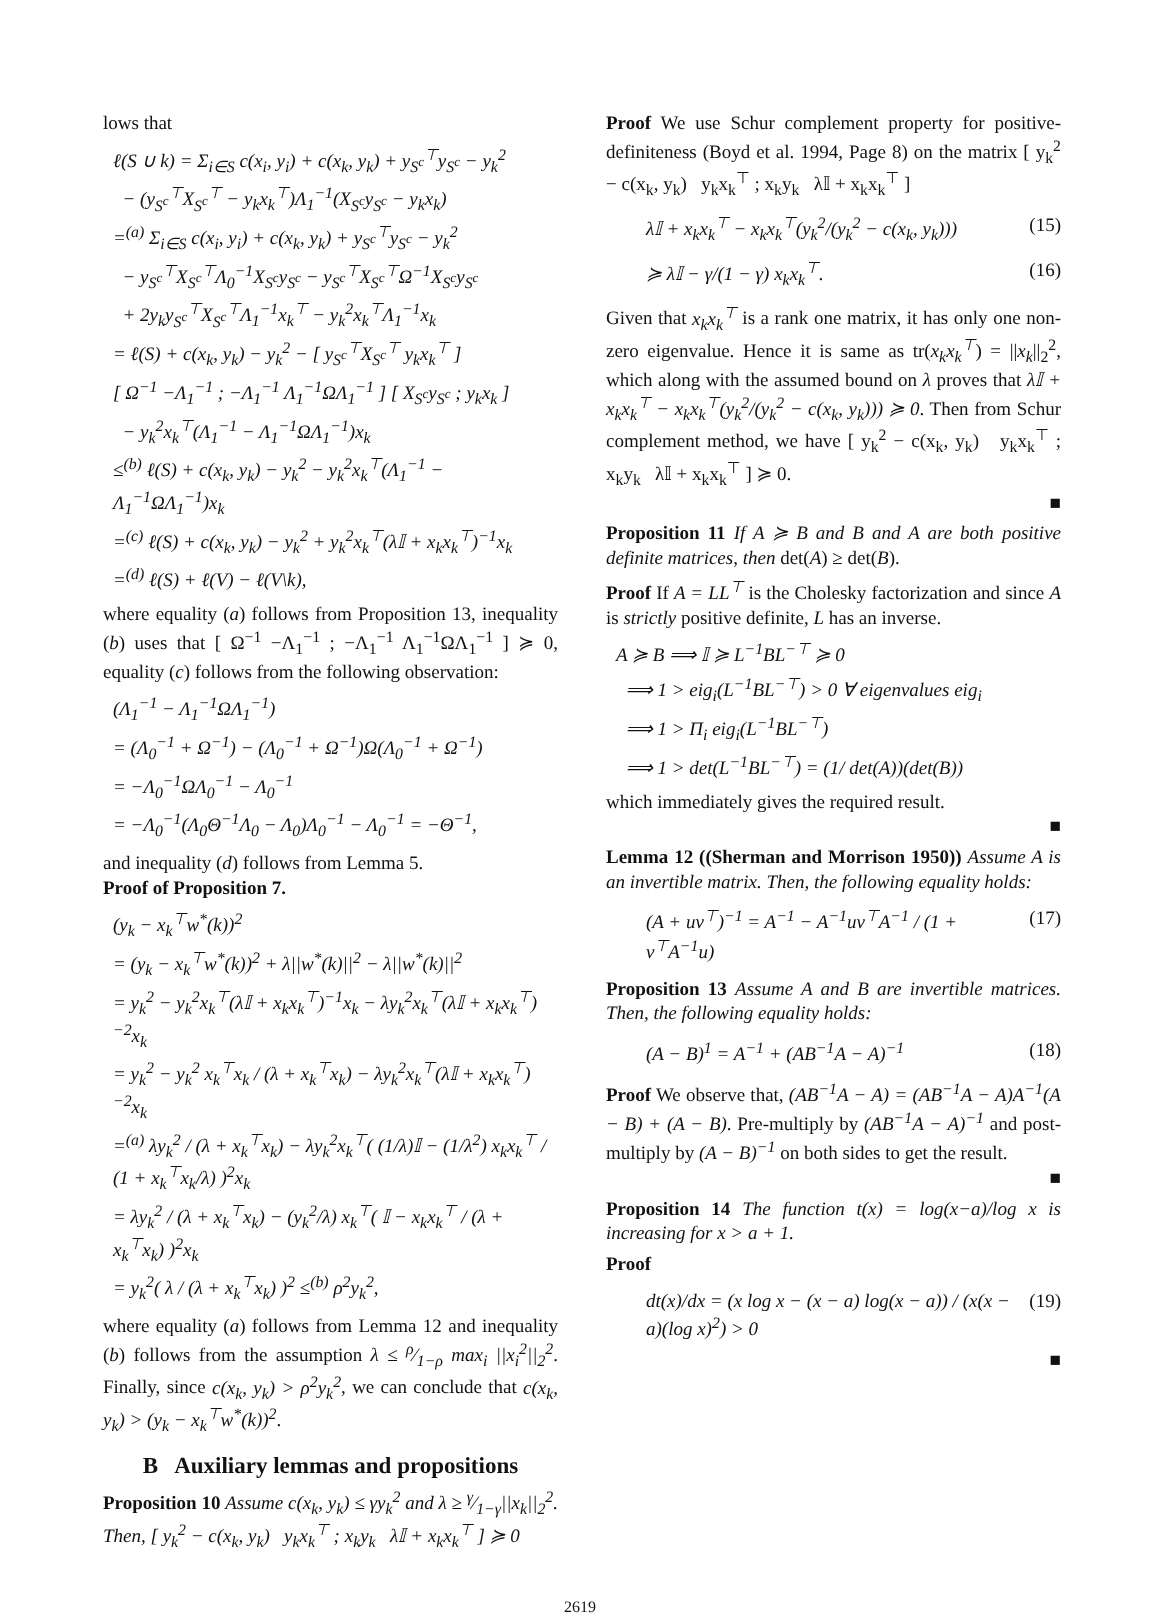lows that
ℓ(S ∪ k) = Σ<sub>i∈S</sub> c(x<sub>i</sub>, y<sub>i</sub>) + c(x<sub>k</sub>, y<sub>k</sub>) + y<sub>S<sup>c</sup></sub><sup>⊤</sup>y<sub>S<sup>c</sup></sub> − y<sub>k</sub><sup>2</sup>
− (y<sub>S<sup>c</sup></sub><sup>⊤</sup>X<sub>S<sup>c</sup></sub><sup>⊤</sup> − y<sub>k</sub>x<sub>k</sub><sup>⊤</sup>)Λ<sub>1</sub><sup>−1</sup>(X<sub>S<sup>c</sup></sub>y<sub>S<sup>c</sup></sub> − y<sub>k</sub>x<sub>k</sub>)
=<sup>(a)</sup> Σ<sub>i∈S</sub> c(x<sub>i</sub>, y<sub>i</sub>) + c(x<sub>k</sub>, y<sub>k</sub>) + y<sub>S<sup>c</sup></sub><sup>⊤</sup>y<sub>S<sup>c</sup></sub> − y<sub>k</sub><sup>2</sup>
− y<sub>S<sup>c</sup></sub><sup>⊤</sup>X<sub>S<sup>c</sup></sub><sup>⊤</sup>Λ<sub>0</sub><sup>−1</sup>X<sub>S<sup>c</sup></sub>y<sub>S<sup>c</sup></sub> − y<sub>S<sup>c</sup></sub><sup>⊤</sup>X<sub>S<sup>c</sup></sub><sup>⊤</sup>Ω<sup>−1</sup>X<sub>S<sup>c</sup></sub>y<sub>S<sup>c</sup></sub>
+ 2y<sub>k</sub>y<sub>S<sup>c</sup></sub><sup>⊤</sup>X<sub>S<sup>c</sup></sub><sup>⊤</sup>Λ<sub>1</sub><sup>−1</sup>x<sub>k</sub><sup>⊤</sup> − y<sub>k</sub><sup>2</sup>x<sub>k</sub><sup>⊤</sup>Λ<sub>1</sub><sup>−1</sup>x<sub>k</sub>
= ℓ(S) + c(x<sub>k</sub>, y<sub>k</sub>) − y<sub>k</sub><sup>2</sup> − [ y<sub>S<sup>c</sup></sub><sup>⊤</sup>X<sub>S<sup>c</sup></sub><sup>⊤</sup> y<sub>k</sub>x<sub>k</sub><sup>⊤</sup> ]
[ Ω<sup>−1</sup> −Λ<sub>1</sub><sup>−1</sup> ; −Λ<sub>1</sub><sup>−1</sup> Λ<sub>1</sub><sup>−1</sup>ΩΛ<sub>1</sub><sup>−1</sup> ] [ X<sub>S<sup>c</sup></sub>y<sub>S<sup>c</sup></sub> ; y<sub>k</sub>x<sub>k</sub> ]
− y<sub>k</sub><sup>2</sup>x<sub>k</sub><sup>⊤</sup>(Λ<sub>1</sub><sup>−1</sup> − Λ<sub>1</sub><sup>−1</sup>ΩΛ<sub>1</sub><sup>−1</sup>)x<sub>k</sub>
≤<sup>(b)</sup> ℓ(S) + c(x<sub>k</sub>, y<sub>k</sub>) − y<sub>k</sub><sup>2</sup> − y<sub>k</sub><sup>2</sup>x<sub>k</sub><sup>⊤</sup>(Λ<sub>1</sub><sup>−1</sup> − Λ<sub>1</sub><sup>−1</sup>ΩΛ<sub>1</sub><sup>−1</sup>)x<sub>k</sub>
=<sup>(c)</sup> ℓ(S) + c(x<sub>k</sub>, y<sub>k</sub>) − y<sub>k</sub><sup>2</sup> + y<sub>k</sub><sup>2</sup>x<sub>k</sub><sup>⊤</sup>(λ𝕀 + x<sub>k</sub>x<sub>k</sub><sup>⊤</sup>)<sup>−1</sup>x<sub>k</sub>
=<sup>(d)</sup> ℓ(S) + ℓ(V) − ℓ(V\k),
where equality (a) follows from Proposition 13, inequality (b) uses that [ Ω<sup>−1</sup> −Λ<sub>1</sub><sup>−1</sup> ; −Λ<sub>1</sub><sup>−1</sup> Λ<sub>1</sub><sup>−1</sup>ΩΛ<sub>1</sub><sup>−1</sup> ] ≽ 0, equality (c) follows from the following observation:
(Λ<sub>1</sub><sup>−1</sup> − Λ<sub>1</sub><sup>−1</sup>ΩΛ<sub>1</sub><sup>−1</sup>)
= (Λ<sub>0</sub><sup>−1</sup> + Ω<sup>−1</sup>) − (Λ<sub>0</sub><sup>−1</sup> + Ω<sup>−1</sup>)Ω(Λ<sub>0</sub><sup>−1</sup> + Ω<sup>−1</sup>)
= −Λ<sub>0</sub><sup>−1</sup>ΩΛ<sub>0</sub><sup>−1</sup> − Λ<sub>0</sub><sup>−1</sup>
= −Λ<sub>0</sub><sup>−1</sup>(Λ<sub>0</sub>Θ<sup>−1</sup>Λ<sub>0</sub> − Λ<sub>0</sub>)Λ<sub>0</sub><sup>−1</sup> − Λ<sub>0</sub><sup>−1</sup> = −Θ<sup>−1</sup>,
and inequality (d) follows from Lemma 5.
Proof of Proposition 7.
(y<sub>k</sub> − x<sub>k</sub><sup>⊤</sup>w<sup>*</sup>(k))<sup>2</sup>
= (y<sub>k</sub> − x<sub>k</sub><sup>⊤</sup>w<sup>*</sup>(k))<sup>2</sup> + λ||w<sup>*</sup>(k)||<sup>2</sup> − λ||w<sup>*</sup>(k)||<sup>2</sup>
= y<sub>k</sub><sup>2</sup> − y<sub>k</sub><sup>2</sup>x<sub>k</sub><sup>⊤</sup>(λ𝕀 + x<sub>k</sub>x<sub>k</sub><sup>⊤</sup>)<sup>−1</sup>x<sub>k</sub> − λy<sub>k</sub><sup>2</sup>x<sub>k</sub><sup>⊤</sup>(λ𝕀 + x<sub>k</sub>x<sub>k</sub><sup>⊤</sup>)<sup>−2</sup>x<sub>k</sub>
= y<sub>k</sub><sup>2</sup> − y<sub>k</sub><sup>2</sup> x<sub>k</sub><sup>⊤</sup>x<sub>k</sub> / (λ + x<sub>k</sub><sup>⊤</sup>x<sub>k</sub>) − λy<sub>k</sub><sup>2</sup>x<sub>k</sub><sup>⊤</sup>(λ𝕀 + x<sub>k</sub>x<sub>k</sub><sup>⊤</sup>)<sup>−2</sup>x<sub>k</sub>
=<sup>(a)</sup> λy<sub>k</sub><sup>2</sup> / (λ + x<sub>k</sub><sup>⊤</sup>x<sub>k</sub>) − λy<sub>k</sub><sup>2</sup>x<sub>k</sub><sup>⊤</sup>( (1/λ)𝕀 − (1/λ<sup>2</sup>) x<sub>k</sub>x<sub>k</sub><sup>⊤</sup> / (1 + x<sub>k</sub><sup>⊤</sup>x<sub>k</sub>/λ) )<sup>2</sup>x<sub>k</sub>
= λy<sub>k</sub><sup>2</sup> / (λ + x<sub>k</sub><sup>⊤</sup>x<sub>k</sub>) − (y<sub>k</sub><sup>2</sup>/λ) x<sub>k</sub><sup>⊤</sup>( 𝕀 − x<sub>k</sub>x<sub>k</sub><sup>⊤</sup> / (λ + x<sub>k</sub><sup>⊤</sup>x<sub>k</sub>) )<sup>2</sup>x<sub>k</sub>
= y<sub>k</sub><sup>2</sup>( λ / (λ + x<sub>k</sub><sup>⊤</sup>x<sub>k</sub>) )<sup>2</sup> ≤<sup>(b)</sup> ρ<sup>2</sup>y<sub>k</sub><sup>2</sup>,
where equality (a) follows from Lemma 12 and inequality (b) follows from the assumption λ ≤ ρ⁄1−ρ max<sub>i</sub> ||x<sub>i</sub><sup>2</sup>||<sub>2</sub><sup>2</sup>. Finally, since c(x<sub>k</sub>, y<sub>k</sub>) > ρ<sup>2</sup>y<sub>k</sub><sup>2</sup>, we can conclude that c(x<sub>k</sub>, y<sub>k</sub>) > (y<sub>k</sub> − x<sub>k</sub><sup>⊤</sup>w<sup>*</sup>(k))<sup>2</sup>.
B Auxiliary lemmas and propositions
Proposition 10 Assume c(x<sub>k</sub>, y<sub>k</sub>) ≤ γy<sub>k</sub><sup>2</sup> and λ ≥ γ⁄1−γ||x<sub>k</sub>||<sub>2</sub><sup>2</sup>. Then, [ y<sub>k</sub><sup>2</sup> − c(x<sub>k</sub>, y<sub>k</sub>) y<sub>k</sub>x<sub>k</sub><sup>⊤</sup> ; x<sub>k</sub>y<sub>k</sub> λ𝕀 + x<sub>k</sub>x<sub>k</sub><sup>⊤</sup> ] ≽ 0
Proof We use Schur complement property for positive-definiteness (Boyd et al. 1994, Page 8) on the matrix [ y<sub>k</sub><sup>2</sup> − c(x<sub>k</sub>, y<sub>k</sub>) y<sub>k</sub>x<sub>k</sub><sup>⊤</sup> ; x<sub>k</sub>y<sub>k</sub> λ𝕀 + x<sub>k</sub>x<sub>k</sub><sup>⊤</sup> ]
λ𝕀 + x<sub>k</sub>x<sub>k</sub><sup>⊤</sup> − x<sub>k</sub>x<sub>k</sub><sup>⊤</sup>(y<sub>k</sub><sup>2</sup>/(y<sub>k</sub><sup>2</sup> − c(x<sub>k</sub>, y<sub>k</sub>))) (15)
≽ λ𝕀 − γ/(1 − γ) x<sub>k</sub>x<sub>k</sub><sup>⊤</sup>. (16)
Given that x<sub>k</sub>x<sub>k</sub><sup>⊤</sup> is a rank one matrix, it has only one non-zero eigenvalue. Hence it is same as tr(x<sub>k</sub>x<sub>k</sub><sup>⊤</sup>) = ||x<sub>k</sub>||<sub>2</sub><sup>2</sup>, which along with the assumed bound on λ proves that λ𝕀 + x<sub>k</sub>x<sub>k</sub><sup>⊤</sup> − x<sub>k</sub>x<sub>k</sub><sup>⊤</sup>(y<sub>k</sub><sup>2</sup>/(y<sub>k</sub><sup>2</sup> − c(x<sub>k</sub>, y<sub>k</sub>))) ≽ 0. Then from Schur complement method, we have [ y<sub>k</sub><sup>2</sup> − c(x<sub>k</sub>, y<sub>k</sub>) y<sub>k</sub>x<sub>k</sub><sup>⊤</sup> ; x<sub>k</sub>y<sub>k</sub> λ𝕀 + x<sub>k</sub>x<sub>k</sub><sup>⊤</sup> ] ≽ 0.
■
Proposition 11 If A ≽ B and B and A are both positive definite matrices, then det(A) ≥ det(B).
Proof If A = LL<sup>⊤</sup> is the Cholesky factorization and since A is strictly positive definite, L has an inverse.
A ≽ B ⟹ 𝕀 ≽ L<sup>−1</sup>BL<sup>−⊤</sup> ≽ 0
⟹ 1 > eig<sub>i</sub>(L<sup>−1</sup>BL<sup>−⊤</sup>) > 0 ∀ eigenvalues eig<sub>i</sub>
⟹ 1 > Π<sub>i</sub> eig<sub>i</sub>(L<sup>−1</sup>BL<sup>−⊤</sup>)
⟹ 1 > det(L<sup>−1</sup>BL<sup>−⊤</sup>) = (1/ det(A))(det(B))
which immediately gives the required result.
■
Lemma 12 ((Sherman and Morrison 1950)) Assume A is an invertible matrix. Then, the following equality holds:
(A + uv<sup>⊤</sup>)<sup>−1</sup> = A<sup>−1</sup> − A<sup>−1</sup>uv<sup>⊤</sup>A<sup>−1</sup> / (1 + v<sup>⊤</sup>A<sup>−1</sup>u) (17)
Proposition 13 Assume A and B are invertible matrices. Then, the following equality holds:
(A − B)<sup>1</sup> = A<sup>−1</sup> + (AB<sup>−1</sup>A − A)<sup>−1</sup> (18)
Proof We observe that, (AB<sup>−1</sup>A − A) = (AB<sup>−1</sup>A − A)A<sup>−1</sup>(A − B) + (A − B). Pre-multiply by (AB<sup>−1</sup>A − A)<sup>−1</sup> and post-multiply by (A − B)<sup>−1</sup> on both sides to get the result.
■
Proposition 14 The function t(x) = log(x−a)/log x is increasing for x > a + 1.
Proof
dt(x)/dx = (x log x − (x − a) log(x − a)) / (x(x − a)(log x)<sup>2</sup>) > 0 (19)
■
2619